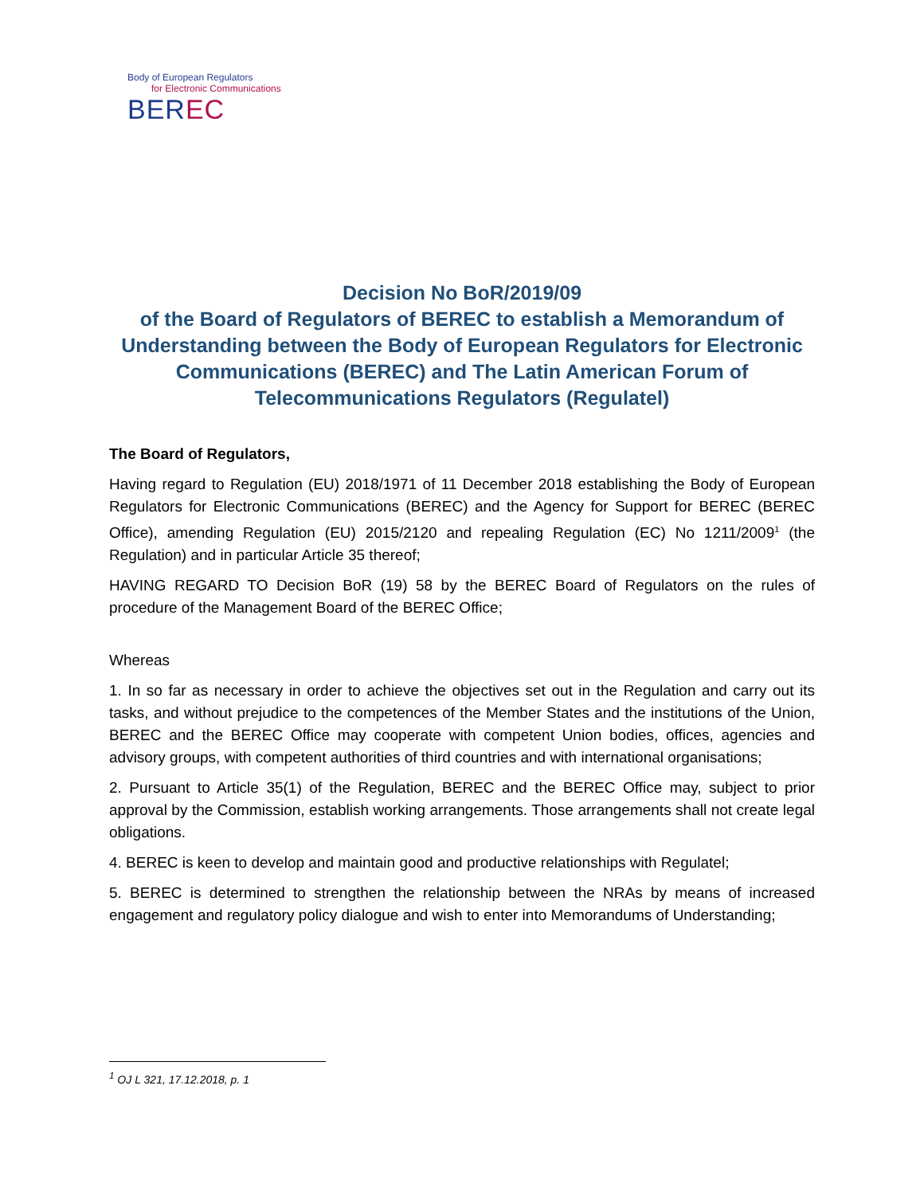Body of European Regulators
for Electronic Communications
BEREC
Decision No BoR/2019/09
of the Board of Regulators of BEREC to establish a Memorandum of Understanding between the Body of European Regulators for Electronic Communications (BEREC) and The Latin American Forum of Telecommunications Regulators (Regulatel)
The Board of Regulators,
Having regard to Regulation (EU) 2018/1971 of 11 December 2018 establishing the Body of European Regulators for Electronic Communications (BEREC) and the Agency for Support for BEREC (BEREC Office), amending Regulation (EU) 2015/2120 and repealing Regulation (EC) No 1211/2009<sup>1</sup> (the Regulation) and in particular Article 35 thereof;
HAVING REGARD TO Decision BoR (19) 58 by the BEREC Board of Regulators on the rules of procedure of the Management Board of the BEREC Office;
Whereas
1. In so far as necessary in order to achieve the objectives set out in the Regulation and carry out its tasks, and without prejudice to the competences of the Member States and the institutions of the Union, BEREC and the BEREC Office may cooperate with competent Union bodies, offices, agencies and advisory groups, with competent authorities of third countries and with international organisations;
2. Pursuant to Article 35(1) of the Regulation, BEREC and the BEREC Office may, subject to prior approval by the Commission, establish working arrangements. Those arrangements shall not create legal obligations.
4. BEREC is keen to develop and maintain good and productive relationships with Regulatel;
5. BEREC is determined to strengthen the relationship between the NRAs by means of increased engagement and regulatory policy dialogue and wish to enter into Memorandums of Understanding;
<sup>1</sup> OJ L 321, 17.12.2018, p. 1